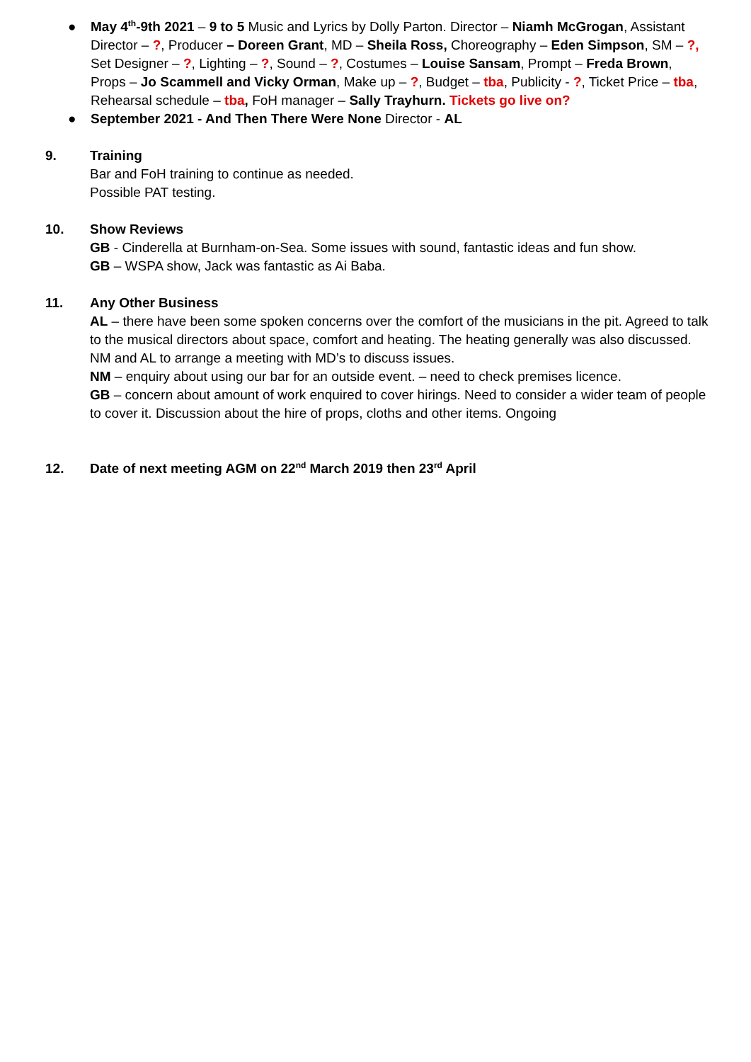● May 4<sup>th</sup>-9th 2021 – 9 to 5 Music and Lyrics by Dolly Parton. Director – Niamh McGrogan, Assistant Director – ?, Producer – Doreen Grant, MD – Sheila Ross, Choreography – Eden Simpson, SM – ?, Set Designer – ?, Lighting – ?, Sound – ?, Costumes – Louise Sansam, Prompt – Freda Brown, Props – Jo Scammell and Vicky Orman, Make up – ?, Budget – tba, Publicity - ?, Ticket Price – tba, Rehearsal schedule – tba, FoH manager – Sally Trayhurn. Tickets go live on?
● September 2021 - And Then There Were None Director - AL
9. Training
Bar and FoH training to continue as needed.
Possible PAT testing.
10. Show Reviews
GB - Cinderella at Burnham-on-Sea. Some issues with sound, fantastic ideas and fun show.
GB – WSPA show, Jack was fantastic as Ai Baba.
11. Any Other Business
AL – there have been some spoken concerns over the comfort of the musicians in the pit. Agreed to talk to the musical directors about space, comfort and heating. The heating generally was also discussed. NM and AL to arrange a meeting with MD’s to discuss issues.
NM – enquiry about using our bar for an outside event. – need to check premises licence.
GB – concern about amount of work enquired to cover hirings. Need to consider a wider team of people to cover it. Discussion about the hire of props, cloths and other items. Ongoing
12. Date of next meeting AGM on 22<sup>nd</sup> March 2019 then 23<sup>rd</sup> April